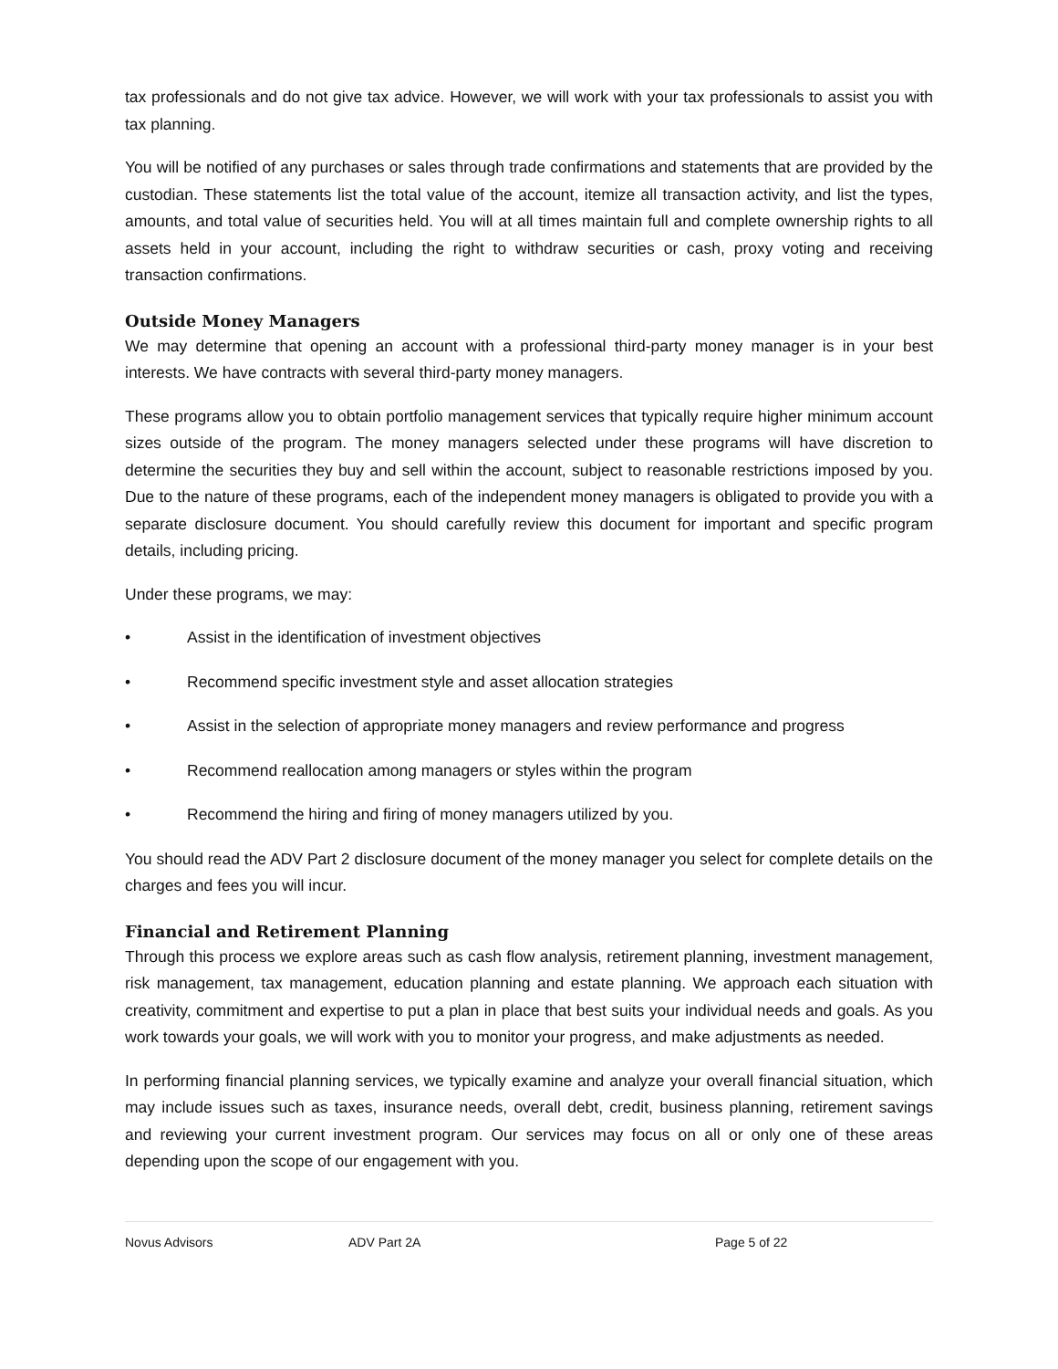tax professionals and do not give tax advice. However, we will work with your tax professionals to assist you with tax planning.
You will be notified of any purchases or sales through trade confirmations and statements that are provided by the custodian. These statements list the total value of the account, itemize all transaction activity, and list the types, amounts, and total value of securities held. You will at all times maintain full and complete ownership rights to all assets held in your account, including the right to withdraw securities or cash, proxy voting and receiving transaction confirmations.
Outside Money Managers
We may determine that opening an account with a professional third-party money manager is in your best interests. We have contracts with several third-party money managers.
These programs allow you to obtain portfolio management services that typically require higher minimum account sizes outside of the program. The money managers selected under these programs will have discretion to determine the securities they buy and sell within the account, subject to reasonable restrictions imposed by you. Due to the nature of these programs, each of the independent money managers is obligated to provide you with a separate disclosure document. You should carefully review this document for important and specific program details, including pricing.
Under these programs, we may:
• Assist in the identification of investment objectives
• Recommend specific investment style and asset allocation strategies
• Assist in the selection of appropriate money managers and review performance and progress
• Recommend reallocation among managers or styles within the program
• Recommend the hiring and firing of money managers utilized by you.
You should read the ADV Part 2 disclosure document of the money manager you select for complete details on the charges and fees you will incur.
Financial and Retirement Planning
Through this process we explore areas such as cash flow analysis, retirement planning, investment management, risk management, tax management, education planning and estate planning. We approach each situation with creativity, commitment and expertise to put a plan in place that best suits your individual needs and goals. As you work towards your goals, we will work with you to monitor your progress, and make adjustments as needed.
In performing financial planning services, we typically examine and analyze your overall financial situation, which may include issues such as taxes, insurance needs, overall debt, credit, business planning, retirement savings and reviewing your current investment program. Our services may focus on all or only one of these areas depending upon the scope of our engagement with you.
Novus Advisors ADV Part 2A Page 5 of 22